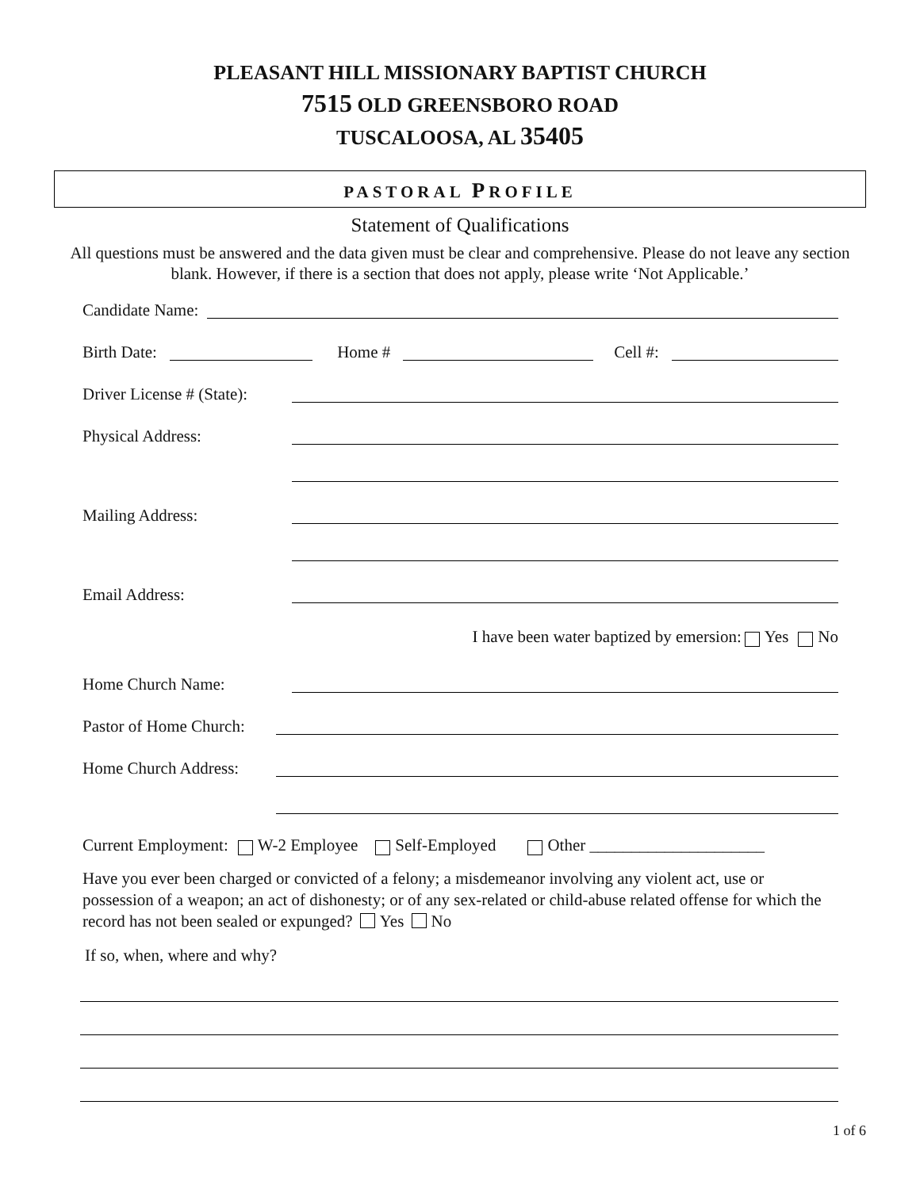PLEASANT HILL MISSIONARY BAPTIST CHURCH
7515 OLD GREENSBORO ROAD
TUSCALOOSA, AL 35405
PASTORAL PROFILE
Statement of Qualifications
All questions must be answered and the data given must be clear and comprehensive. Please do not leave any section blank. However, if there is a section that does not apply, please write ‘Not Applicable.’
Candidate Name:
Birth Date: Home # Cell #:
Driver License # (State):
Physical Address:
Mailing Address:
Email Address:
I have been water baptized by emersion: Yes No
Home Church Name:
Pastor of Home Church:
Home Church Address:
Current Employment: W-2 Employee Self-Employed Other _____________________
Have you ever been charged or convicted of a felony; a misdemeanor involving any violent act, use or possession of a weapon; an act of dishonesty; or of any sex-related or child-abuse related offense for which the record has not been sealed or expunged? Yes No
If so, when, where and why?
1 of 6